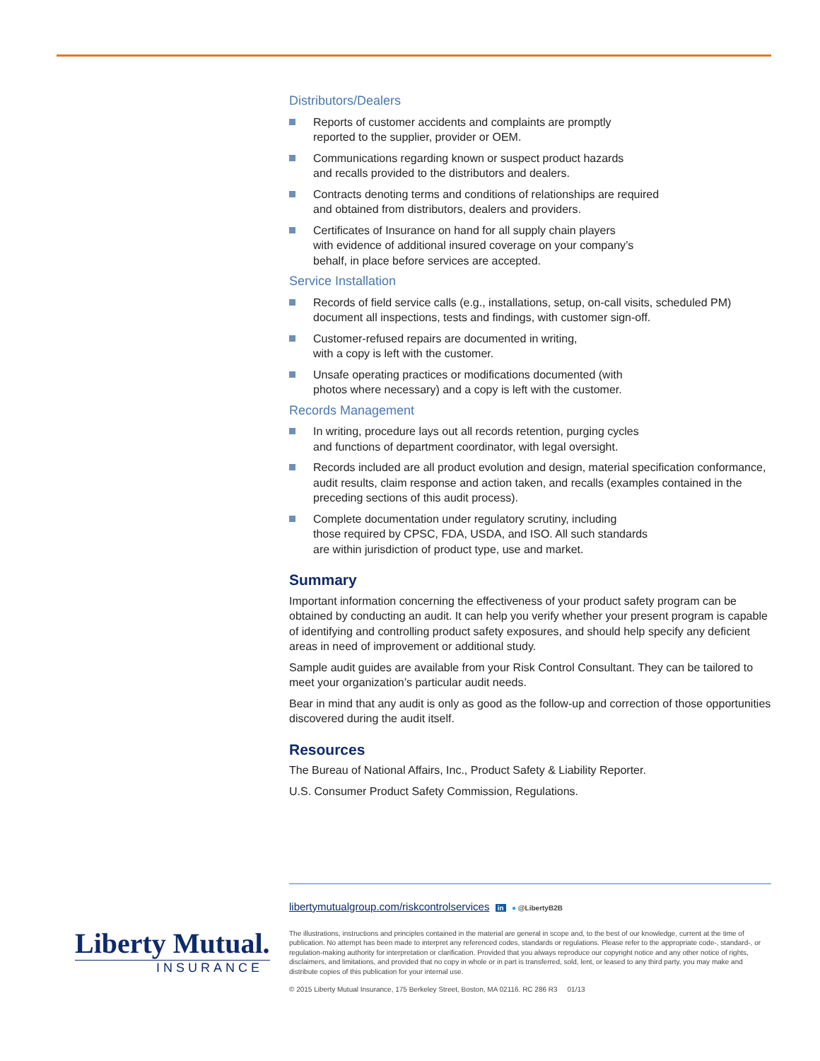Distributors/Dealers
Reports of customer accidents and complaints are promptly
reported to the supplier, provider or OEM.
Communications regarding known or suspect product hazards
and recalls provided to the distributors and dealers.
Contracts denoting terms and conditions of relationships are required
and obtained from distributors, dealers and providers.
Certificates of Insurance on hand for all supply chain players
with evidence of additional insured coverage on your company’s
behalf, in place before services are accepted.
Service Installation
Records of field service calls (e.g., installations, setup, on-call visits, scheduled PM) document all inspections, tests and findings, with customer sign-off.
Customer-refused repairs are documented in writing,
with a copy is left with the customer.
Unsafe operating practices or modifications documented (with
photos where necessary) and a copy is left with the customer.
Records Management
In writing, procedure lays out all records retention, purging cycles
and functions of department coordinator, with legal oversight.
Records included are all product evolution and design, material specification conformance, audit results, claim response and action taken, and recalls (examples contained in the preceding sections of this audit process).
Complete documentation under regulatory scrutiny, including
those required by CPSC, FDA, USDA, and ISO. All such standards
are within jurisdiction of product type, use and market.
Summary
Important information concerning the effectiveness of your product safety program can be obtained by conducting an audit. It can help you verify whether your present program is capable of identifying and controlling product safety exposures, and should help specify any deficient areas in need of improvement or additional study.
Sample audit guides are available from your Risk Control Consultant. They can be tailored to meet your organization’s particular audit needs.
Bear in mind that any audit is only as good as the follow-up and correction of those opportunities discovered during the audit itself.
Resources
The Bureau of National Affairs, Inc., Product Safety & Liability Reporter.
U.S. Consumer Product Safety Commission, Regulations.
libertymutualgroup.com/riskcontrolservices in ● @LibertyB2B
The illustrations, instructions and principles contained in the material are general in scope and, to the best of our knowledge, current at the time of publication. No attempt has been made to interpret any referenced codes, standards or regulations. Please refer to the appropriate code-, standard-, or regulation-making authority for interpretation or clarification. Provided that you always reproduce our copyright notice and any other notice of rights, disclaimers, and limitations, and provided that no copy in whole or in part is transferred, sold, lent, or leased to any third party, you may make and distribute copies of this publication for your internal use.
© 2015 Liberty Mutual Insurance, 175 Berkeley Street, Boston, MA 02116. RC 286 R3 01/13
Liberty Mutual.
INSURANCE